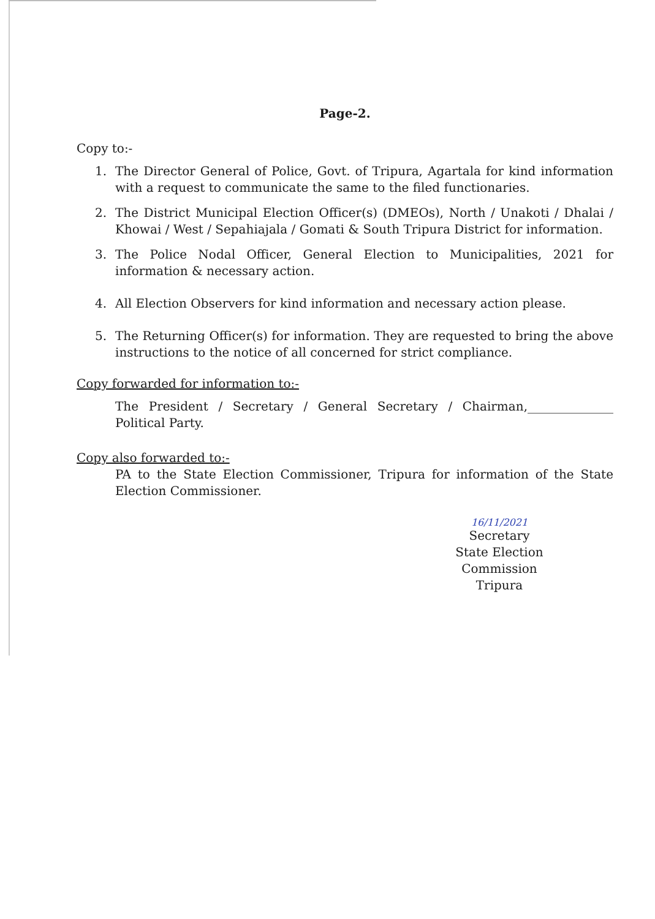Page-2.
Copy to:-
1. The Director General of Police, Govt. of Tripura, Agartala for kind information with a request to communicate the same to the filed functionaries.
2. The District Municipal Election Officer(s) (DMEOs), North / Unakoti / Dhalai / Khowai / West / Sepahiajala / Gomati & South Tripura District for information.
3. The Police Nodal Officer, General Election to Municipalities, 2021 for information & necessary action.
4. All Election Observers for kind information and necessary action please.
5. The Returning Officer(s) for information. They are requested to bring the above instructions to the notice of all concerned for strict compliance.
Copy forwarded for information to:-
The President / Secretary / General Secretary / Chairman,______________ Political Party.
Copy also forwarded to:-
PA to the State Election Commissioner, Tripura for information of the State Election Commissioner.
16/11/2021
Secretary
State Election Commission
Tripura